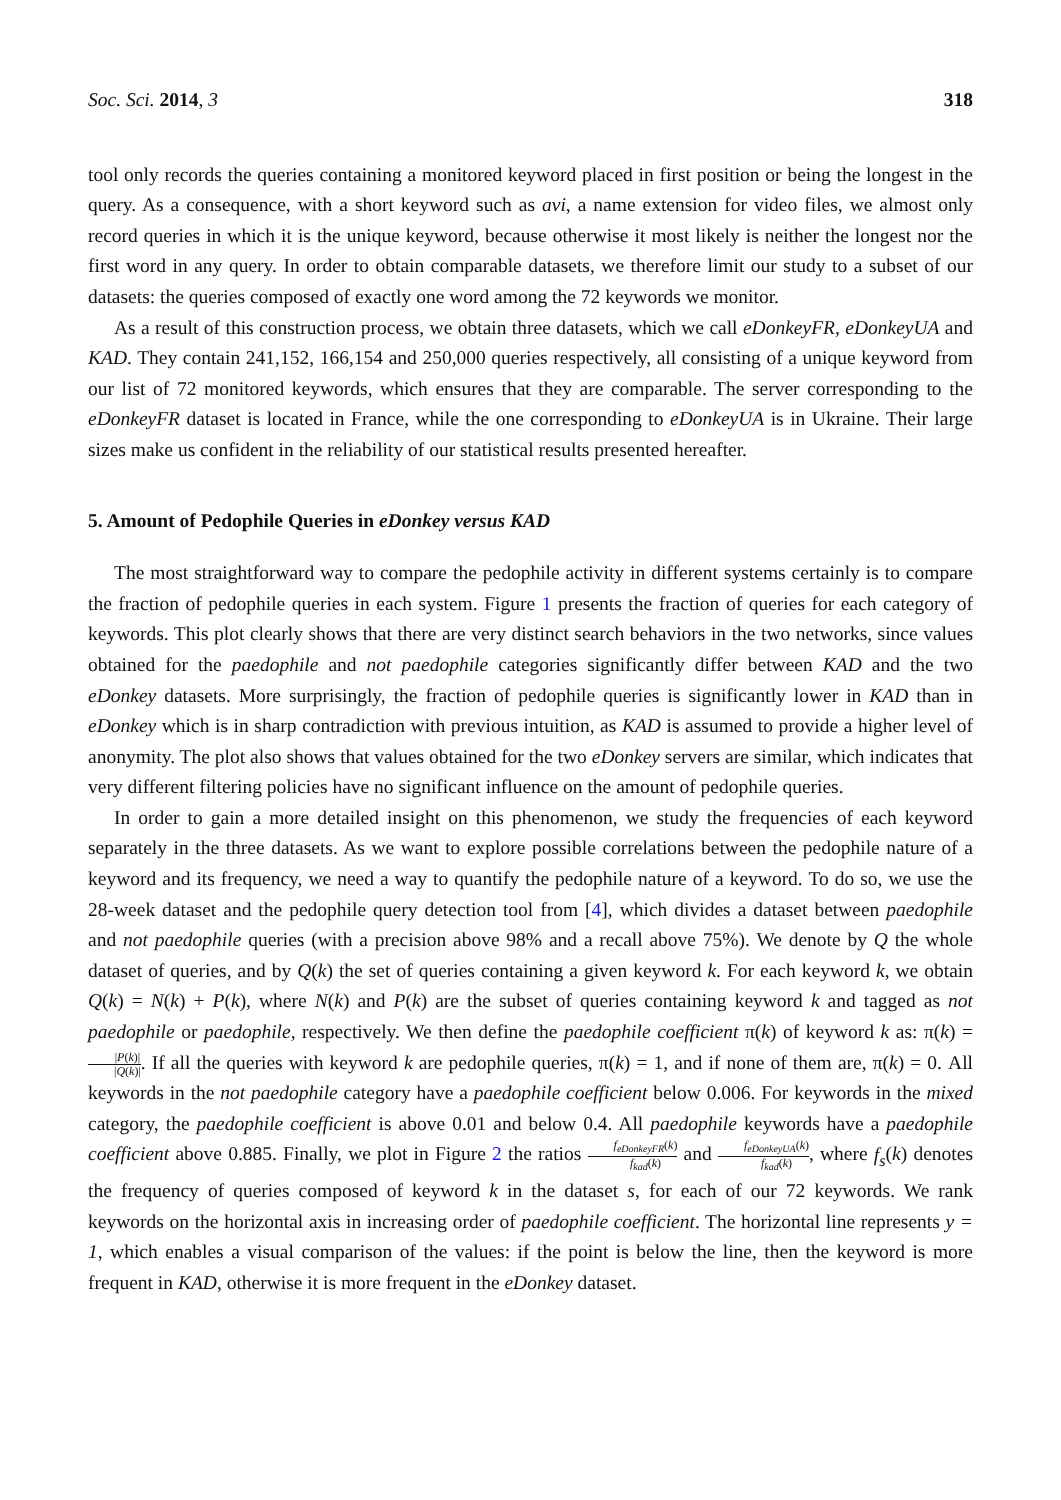Soc. Sci. 2014, 3 318
tool only records the queries containing a monitored keyword placed in first position or being the longest in the query. As a consequence, with a short keyword such as avi, a name extension for video files, we almost only record queries in which it is the unique keyword, because otherwise it most likely is neither the longest nor the first word in any query. In order to obtain comparable datasets, we therefore limit our study to a subset of our datasets: the queries composed of exactly one word among the 72 keywords we monitor.
As a result of this construction process, we obtain three datasets, which we call eDonkeyFR, eDonkeyUA and KAD. They contain 241,152, 166,154 and 250,000 queries respectively, all consisting of a unique keyword from our list of 72 monitored keywords, which ensures that they are comparable. The server corresponding to the eDonkeyFR dataset is located in France, while the one corresponding to eDonkeyUA is in Ukraine. Their large sizes make us confident in the reliability of our statistical results presented hereafter.
5. Amount of Pedophile Queries in eDonkey versus KAD
The most straightforward way to compare the pedophile activity in different systems certainly is to compare the fraction of pedophile queries in each system. Figure 1 presents the fraction of queries for each category of keywords. This plot clearly shows that there are very distinct search behaviors in the two networks, since values obtained for the paedophile and not paedophile categories significantly differ between KAD and the two eDonkey datasets. More surprisingly, the fraction of pedophile queries is significantly lower in KAD than in eDonkey which is in sharp contradiction with previous intuition, as KAD is assumed to provide a higher level of anonymity. The plot also shows that values obtained for the two eDonkey servers are similar, which indicates that very different filtering policies have no significant influence on the amount of pedophile queries.
In order to gain a more detailed insight on this phenomenon, we study the frequencies of each keyword separately in the three datasets. As we want to explore possible correlations between the pedophile nature of a keyword and its frequency, we need a way to quantify the pedophile nature of a keyword. To do so, we use the 28-week dataset and the pedophile query detection tool from [4], which divides a dataset between paedophile and not paedophile queries (with a precision above 98% and a recall above 75%). We denote by Q the whole dataset of queries, and by Q(k) the set of queries containing a given keyword k. For each keyword k, we obtain Q(k) = N(k) + P(k), where N(k) and P(k) are the subset of queries containing keyword k and tagged as not paedophile or paedophile, respectively. We then define the paedophile coefficient π(k) of keyword k as: π(k) = |P(k)| |Q(k)|. If all the queries with keyword k are pedophile queries, π(k) = 1, and if none of them are, π(k) = 0. All keywords in the not paedophile category have a paedophile coefficient below 0.006. For keywords in the mixed category, the paedophile coefficient is above 0.01 and below 0.4. All paedophile keywords have a paedophile coefficient above 0.885. Finally, we plot in Figure 2 the ratios f<sub>eDonkeyFR</sub>(k) f<sub>kad</sub>(k) and f<sub>eDonkeyUA</sub>(k) f<sub>kad</sub>(k), where f<sub>s</sub>(k) denotes the frequency of queries composed of keyword k in the dataset s, for each of our 72 keywords. We rank keywords on the horizontal axis in increasing order of paedophile coefficient. The horizontal line represents y = 1, which enables a visual comparison of the values: if the point is below the line, then the keyword is more frequent in KAD, otherwise it is more frequent in the eDonkey dataset.